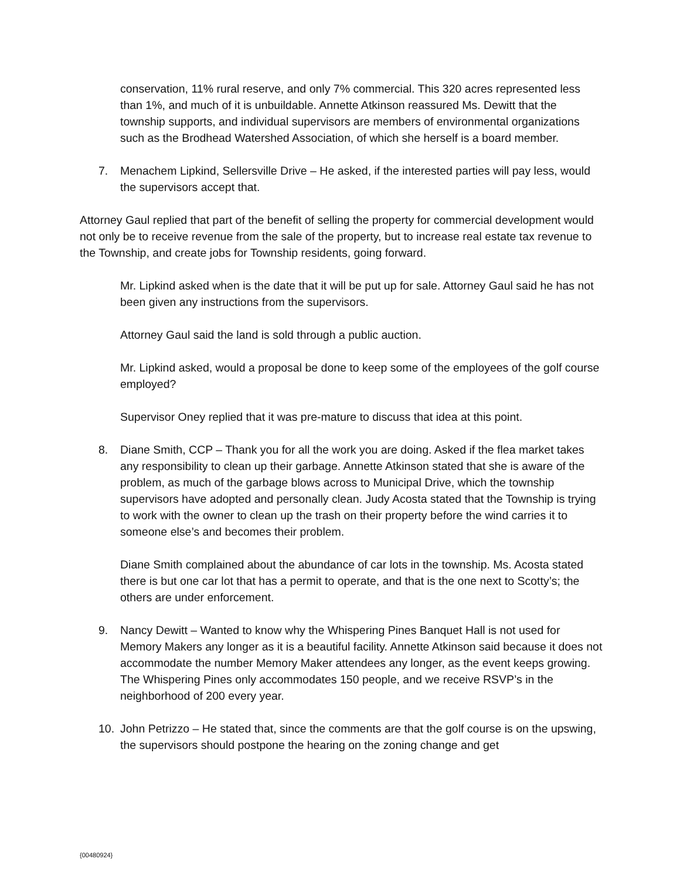conservation, 11% rural reserve, and only 7% commercial. This 320 acres represented less than 1%, and much of it is unbuildable. Annette Atkinson reassured Ms. Dewitt that the township supports, and individual supervisors are members of environmental organizations such as the Brodhead Watershed Association, of which she herself is a board member.
7. Menachem Lipkind, Sellersville Drive – He asked, if the interested parties will pay less, would the supervisors accept that.
Attorney Gaul replied that part of the benefit of selling the property for commercial development would not only be to receive revenue from the sale of the property, but to increase real estate tax revenue to the Township, and create jobs for Township residents, going forward.
Mr. Lipkind asked when is the date that it will be put up for sale. Attorney Gaul said he has not been given any instructions from the supervisors.
Attorney Gaul said the land is sold through a public auction.
Mr. Lipkind asked, would a proposal be done to keep some of the employees of the golf course employed?
Supervisor Oney replied that it was pre-mature to discuss that idea at this point.
8. Diane Smith, CCP – Thank you for all the work you are doing. Asked if the flea market takes any responsibility to clean up their garbage. Annette Atkinson stated that she is aware of the problem, as much of the garbage blows across to Municipal Drive, which the township supervisors have adopted and personally clean. Judy Acosta stated that the Township is trying to work with the owner to clean up the trash on their property before the wind carries it to someone else’s and becomes their problem.
Diane Smith complained about the abundance of car lots in the township. Ms. Acosta stated there is but one car lot that has a permit to operate, and that is the one next to Scotty’s; the others are under enforcement.
9. Nancy Dewitt – Wanted to know why the Whispering Pines Banquet Hall is not used for Memory Makers any longer as it is a beautiful facility. Annette Atkinson said because it does not accommodate the number Memory Maker attendees any longer, as the event keeps growing. The Whispering Pines only accommodates 150 people, and we receive RSVP’s in the neighborhood of 200 every year.
10. John Petrizzo – He stated that, since the comments are that the golf course is on the upswing, the supervisors should postpone the hearing on the zoning change and get
{00480924}